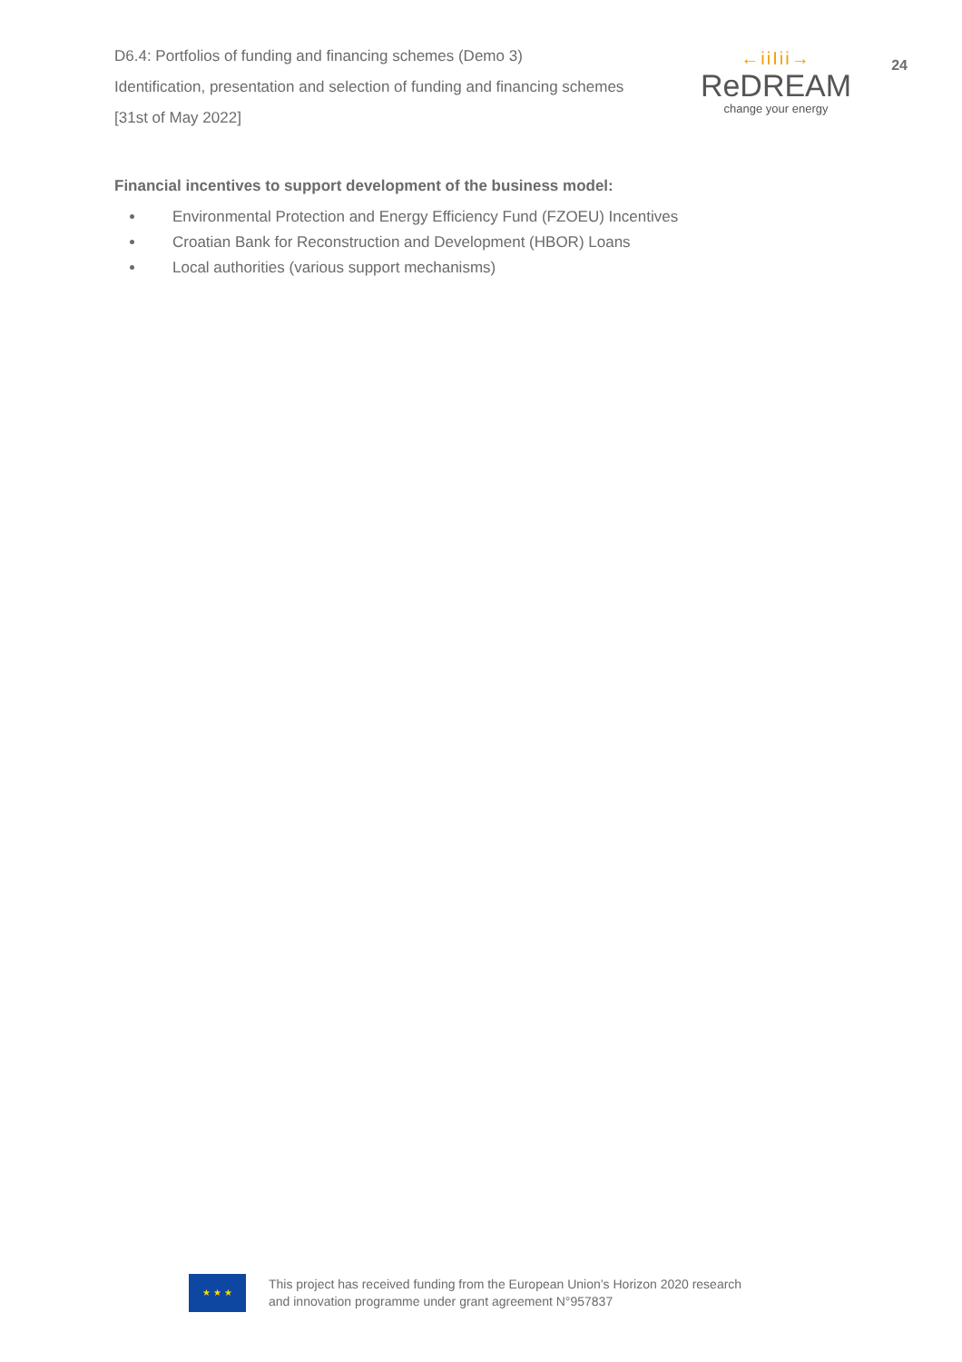D6.4: Portfolios of funding and financing schemes (Demo 3)
Identification, presentation and selection of funding and financing schemes
[31st of May 2022]
←iiIii→
ReDREAM
change your energy
24
Financial incentives to support development of the business model:
Environmental Protection and Energy Efficiency Fund (FZOEU) Incentives
Croatian Bank for Reconstruction and Development (HBOR) Loans
Local authorities (various support mechanisms)
★ ★ ★
This project has received funding from the European Union’s Horizon 2020 research
and innovation programme under grant agreement N°957837